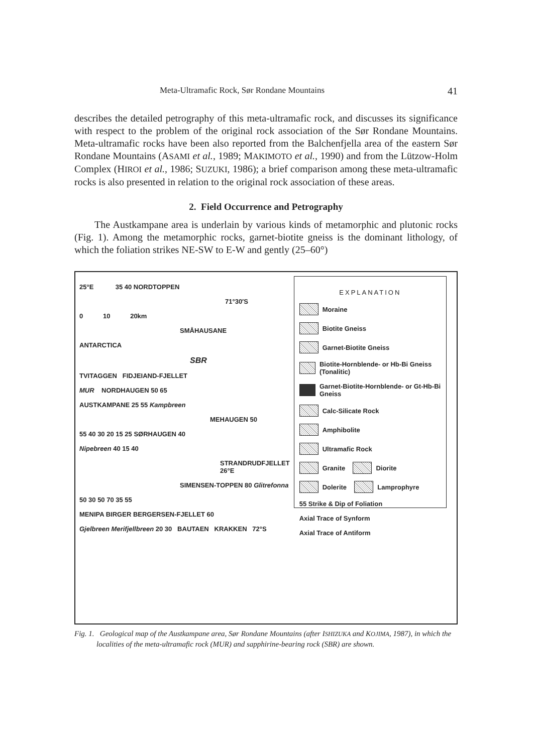Meta-Ultramafic Rock, Sør Rondane Mountains 41
describes the detailed petrography of this meta-ultramafic rock, and discusses its significance with respect to the problem of the original rock association of the Sør Rondane Mountains. Meta-ultramafic rocks have been also reported from the Balchenfjella area of the eastern Sør Rondane Mountains (ASAMI et al., 1989; MAKIMOTO et al., 1990) and from the Lützow-Holm Complex (HIROI et al., 1986; SUZUKI, 1986); a brief comparison among these meta-ultramafic rocks is also presented in relation to the original rock association of these areas.
2. Field Occurrence and Petrography
The Austkampane area is underlain by various kinds of metamorphic and plutonic rocks (Fig. 1). Among the metamorphic rocks, garnet-biotite gneiss is the dominant lithology, of which the foliation strikes NE-SW to E-W and gently (25–60°)
25°E 35 40 NORDTOPPEN
71°30′S
0 10 20km
SMÅHAUSANE
ANTARCTICA
SBR
TVITAGGEN FIDJEIAND-FJELLET
MUR NORDHAUGEN 50 65
AUSTKAMPANE 25 55 Kampbreen
MEHAUGEN 50
55 40 30 20 15 25 SØRHAUGEN 40
Nipebreen 40 15 40
STRANDRUDFJELLET 26°E
SIMENSEN-TOPPEN 80 Glitrefonna
50 30 50 70 35 55
MENIPA BIRGER BERGERSEN-FJELLET 60
Gjelbreen Merifjellbreen 20 30 BAUTAEN KRAKKEN 72°S
EXPLANATION
Moraine
Biotite Gneiss
Garnet-Biotite Gneiss
Biotite-Hornblende- or Hb-Bi Gneiss (Tonalitic)
Garnet-Biotite-Hornblende- or Gt-Hb-Bi Gneiss
Calc-Silicate Rock
Amphibolite
Ultramafic Rock
Granite Diorite
Dolerite Lamprophyre
55 Strike & Dip of Foliation
Axial Trace of Synform
Axial Trace of Antiform
Fig. 1. Geological map of the Austkampane area, Sør Rondane Mountains (after ISHIZUKA and KOJIMA, 1987), in which the localities of the meta-ultramafic rock (MUR) and sapphirine-bearing rock (SBR) are shown.